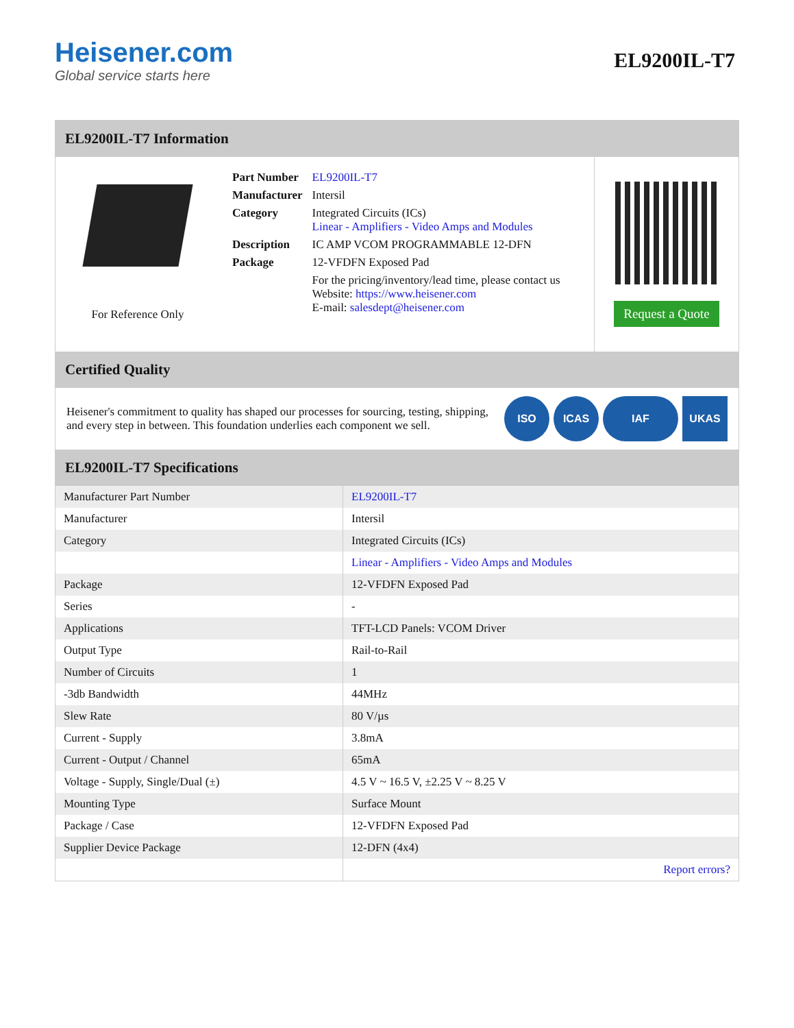Heisener.com
Global service starts here
EL9200IL-T7
EL9200IL-T7 Information
For Reference Only
| Part Number | EL9200IL-T7 |
| Manufacturer | Intersil |
| Category | Integrated Circuits (ICs) Linear - Amplifiers - Video Amps and Modules |
| Description | IC AMP VCOM PROGRAMMABLE 12-DFN |
| Package | 12-VFDFN Exposed Pad |
| | For the pricing/inventory/lead time, please contact us Website: https://www.heisener.com E-mail: salesdept@heisener.com |
Request a Quote
Certified Quality
Heisener's commitment to quality has shaped our processes for sourcing, testing, shipping, and every step in between. This foundation underlies each component we sell.
ISO ICAS IAF UKAS
EL9200IL-T7 Specifications
| Manufacturer Part Number | EL9200IL-T7 |
| Manufacturer | Intersil |
| Category | Integrated Circuits (ICs) |
| | Linear - Amplifiers - Video Amps and Modules |
| Package | 12-VFDFN Exposed Pad |
| Series | - |
| Applications | TFT-LCD Panels: VCOM Driver |
| Output Type | Rail-to-Rail |
| Number of Circuits | 1 |
| -3db Bandwidth | 44MHz |
| Slew Rate | 80 V/µs |
| Current - Supply | 3.8mA |
| Current - Output / Channel | 65mA |
| Voltage - Supply, Single/Dual (±) | 4.5 V ~ 16.5 V, ±2.25 V ~ 8.25 V |
| Mounting Type | Surface Mount |
| Package / Case | 12-VFDFN Exposed Pad |
| Supplier Device Package | 12-DFN (4x4) |
| | Report errors? |